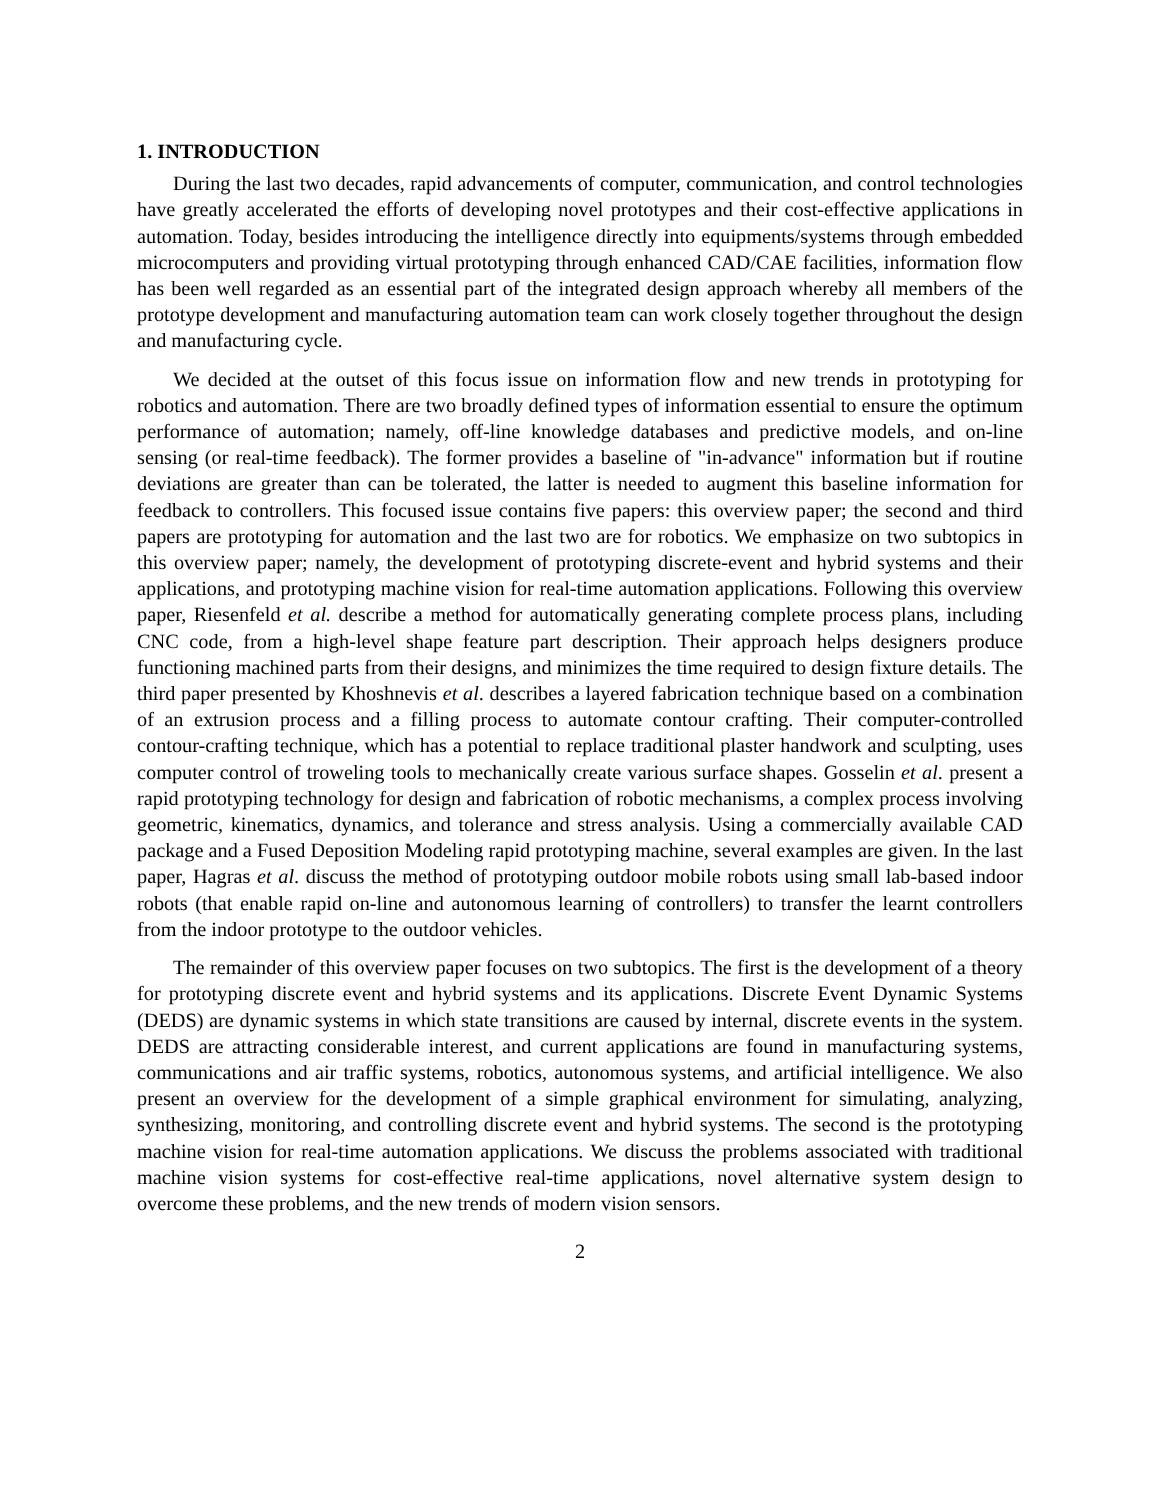1. INTRODUCTION
During the last two decades, rapid advancements of computer, communication, and control technologies have greatly accelerated the efforts of developing novel prototypes and their cost-effective applications in automation. Today, besides introducing the intelligence directly into equipments/systems through embedded microcomputers and providing virtual prototyping through enhanced CAD/CAE facilities, information flow has been well regarded as an essential part of the integrated design approach whereby all members of the prototype development and manufacturing automation team can work closely together throughout the design and manufacturing cycle.
We decided at the outset of this focus issue on information flow and new trends in prototyping for robotics and automation. There are two broadly defined types of information essential to ensure the optimum performance of automation; namely, off-line knowledge databases and predictive models, and on-line sensing (or real-time feedback). The former provides a baseline of "in-advance" information but if routine deviations are greater than can be tolerated, the latter is needed to augment this baseline information for feedback to controllers. This focused issue contains five papers: this overview paper; the second and third papers are prototyping for automation and the last two are for robotics. We emphasize on two subtopics in this overview paper; namely, the development of prototyping discrete-event and hybrid systems and their applications, and prototyping machine vision for real-time automation applications. Following this overview paper, Riesenfeld et al. describe a method for automatically generating complete process plans, including CNC code, from a high-level shape feature part description. Their approach helps designers produce functioning machined parts from their designs, and minimizes the time required to design fixture details. The third paper presented by Khoshnevis et al. describes a layered fabrication technique based on a combination of an extrusion process and a filling process to automate contour crafting. Their computer-controlled contour-crafting technique, which has a potential to replace traditional plaster handwork and sculpting, uses computer control of troweling tools to mechanically create various surface shapes. Gosselin et al. present a rapid prototyping technology for design and fabrication of robotic mechanisms, a complex process involving geometric, kinematics, dynamics, and tolerance and stress analysis. Using a commercially available CAD package and a Fused Deposition Modeling rapid prototyping machine, several examples are given. In the last paper, Hagras et al. discuss the method of prototyping outdoor mobile robots using small lab-based indoor robots (that enable rapid on-line and autonomous learning of controllers) to transfer the learnt controllers from the indoor prototype to the outdoor vehicles.
The remainder of this overview paper focuses on two subtopics. The first is the development of a theory for prototyping discrete event and hybrid systems and its applications. Discrete Event Dynamic Systems (DEDS) are dynamic systems in which state transitions are caused by internal, discrete events in the system. DEDS are attracting considerable interest, and current applications are found in manufacturing systems, communications and air traffic systems, robotics, autonomous systems, and artificial intelligence. We also present an overview for the development of a simple graphical environment for simulating, analyzing, synthesizing, monitoring, and controlling discrete event and hybrid systems. The second is the prototyping machine vision for real-time automation applications. We discuss the problems associated with traditional machine vision systems for cost-effective real-time applications, novel alternative system design to overcome these problems, and the new trends of modern vision sensors.
2